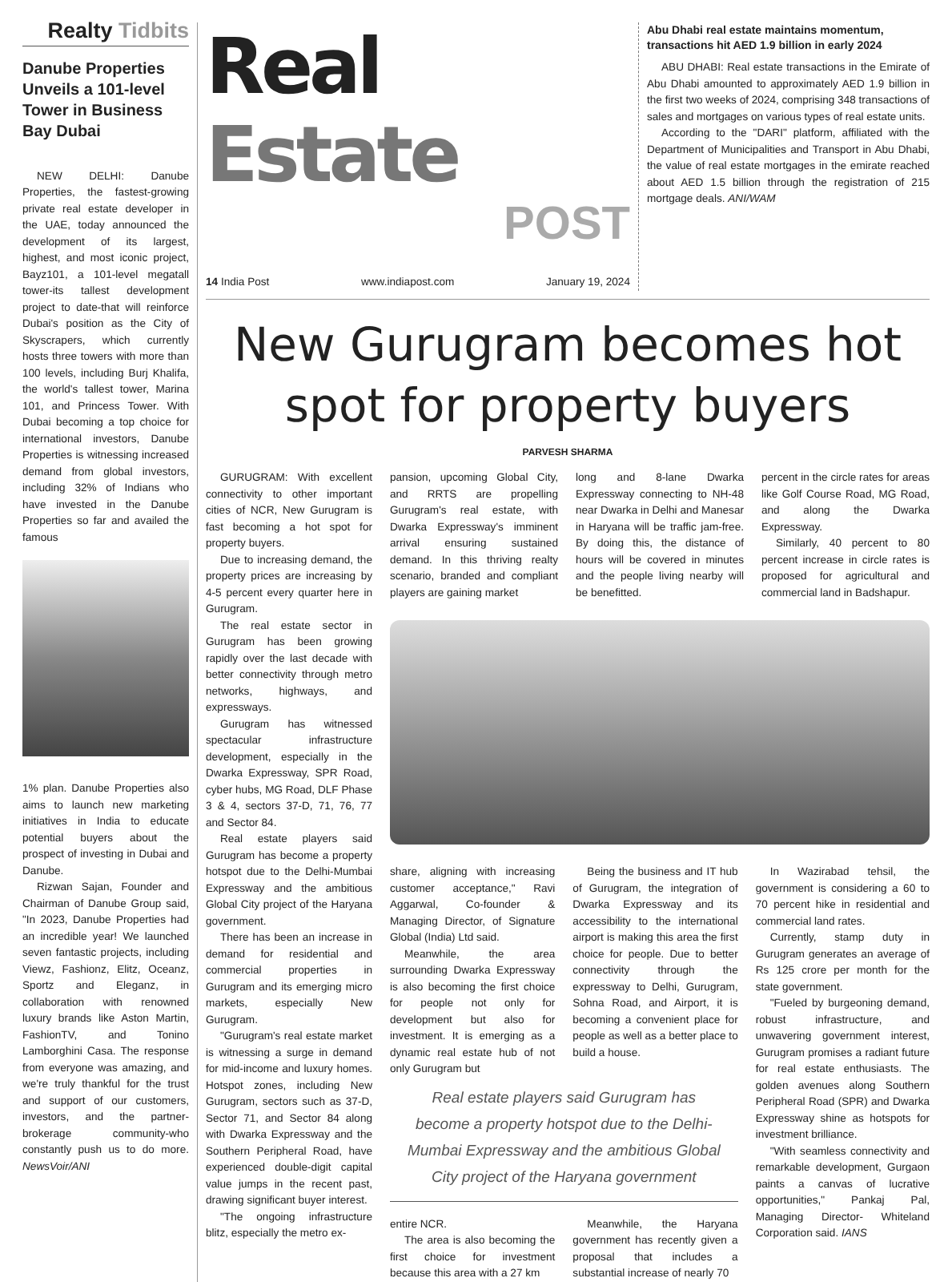Realty Tidbits
Danube Properties Unveils a 101-level Tower in Business Bay Dubai
NEW DELHI: Danube Properties, the fastest-growing private real estate developer in the UAE, today announced the development of its largest, highest, and most iconic project, Bayz101, a 101-level megatall tower-its tallest development project to date-that will reinforce Dubai's position as the City of Skyscrapers, which currently hosts three towers with more than 100 levels, including Burj Khalifa, the world's tallest tower, Marina 101, and Princess Tower. With Dubai becoming a top choice for international investors, Danube Properties is witnessing increased demand from global investors, including 32% of Indians who have invested in the Danube Properties so far and availed the famous
1% plan. Danube Properties also aims to launch new marketing initiatives in India to educate potential buyers about the prospect of investing in Dubai and Danube.
Rizwan Sajan, Founder and Chairman of Danube Group said, "In 2023, Danube Properties had an incredible year! We launched seven fantastic projects, including Viewz, Fashionz, Elitz, Oceanz, Sportz and Eleganz, in collaboration with renowned luxury brands like Aston Martin, FashionTV, and Tonino Lamborghini Casa. The response from everyone was amazing, and we're truly thankful for the trust and support of our customers, investors, and the partner-brokerage community-who constantly push us to do more. NewsVoir/ANI
Real Estate
POST
14 India Post www.indiapost.com January 19, 2024
Abu Dhabi real estate maintains momentum, transactions hit AED 1.9 billion in early 2024
ABU DHABI: Real estate transactions in the Emirate of Abu Dhabi amounted to approximately AED 1.9 billion in the first two weeks of 2024, comprising 348 transactions of sales and mortgages on various types of real estate units.
According to the "DARI" platform, affiliated with the Department of Municipalities and Transport in Abu Dhabi, the value of real estate mortgages in the emirate reached about AED 1.5 billion through the registration of 215 mortgage deals. ANI/WAM
New Gurugram becomes hot spot for property buyers
PARVESH SHARMA
GURUGRAM: With excellent connectivity to other important cities of NCR, New Gurugram is fast becoming a hot spot for property buyers.
Due to increasing demand, the property prices are increasing by 4-5 percent every quarter here in Gurugram.
The real estate sector in Gurugram has been growing rapidly over the last decade with better connectivity through metro networks, highways, and expressways.
Gurugram has witnessed spectacular infrastructure development, especially in the Dwarka Expressway, SPR Road, cyber hubs, MG Road, DLF Phase 3 & 4, sectors 37-D, 71, 76, 77 and Sector 84.
Real estate players said Gurugram has become a property hotspot due to the Delhi-Mumbai Expressway and the ambitious Global City project of the Haryana government.
There has been an increase in demand for residential and commercial properties in Gurugram and its emerging micro markets, especially New Gurugram.
"Gurugram's real estate market is witnessing a surge in demand for mid-income and luxury homes. Hotspot zones, including New Gurugram, sectors such as 37-D, Sector 71, and Sector 84 along with Dwarka Expressway and the Southern Peripheral Road, have experienced double-digit capital value jumps in the recent past, drawing significant buyer interest.
"The ongoing infrastructure blitz, especially the metro ex-
pansion, upcoming Global City, and RRTS are propelling Gurugram's real estate, with Dwarka Expressway's imminent arrival ensuring sustained demand. In this thriving realty scenario, branded and compliant players are gaining market
long and 8-lane Dwarka Expressway connecting to NH-48 near Dwarka in Delhi and Manesar in Haryana will be traffic jam-free. By doing this, the distance of hours will be covered in minutes and the people living nearby will be benefitted.
percent in the circle rates for areas like Golf Course Road, MG Road, and along the Dwarka Expressway.
Similarly, 40 percent to 80 percent increase in circle rates is proposed for agricultural and commercial land in Badshapur.
share, aligning with increasing customer acceptance," Ravi Aggarwal, Co-founder & Managing Director, of Signature Global (India) Ltd said.
Meanwhile, the area surrounding Dwarka Expressway is also becoming the first choice for people not only for development but also for investment. It is emerging as a dynamic real estate hub of not only Gurugram but
Being the business and IT hub of Gurugram, the integration of Dwarka Expressway and its accessibility to the international airport is making this area the first choice for people. Due to better connectivity through the expressway to Delhi, Gurugram, Sohna Road, and Airport, it is becoming a convenient place for people as well as a better place to build a house.
Real estate players said Gurugram has become a property hotspot due to the Delhi-Mumbai Expressway and the ambitious Global City project of the Haryana government
entire NCR.
The area is also becoming the first choice for investment because this area with a 27 km
Meanwhile, the Haryana government has recently given a proposal that includes a substantial increase of nearly 70
In Wazirabad tehsil, the government is considering a 60 to 70 percent hike in residential and commercial land rates.
Currently, stamp duty in Gurugram generates an average of Rs 125 crore per month for the state government.
"Fueled by burgeoning demand, robust infrastructure, and unwavering government interest, Gurugram promises a radiant future for real estate enthusiasts. The golden avenues along Southern Peripheral Road (SPR) and Dwarka Expressway shine as hotspots for investment brilliance.
"With seamless connectivity and remarkable development, Gurgaon paints a canvas of lucrative opportunities," Pankaj Pal, Managing Director- Whiteland Corporation said. IANS